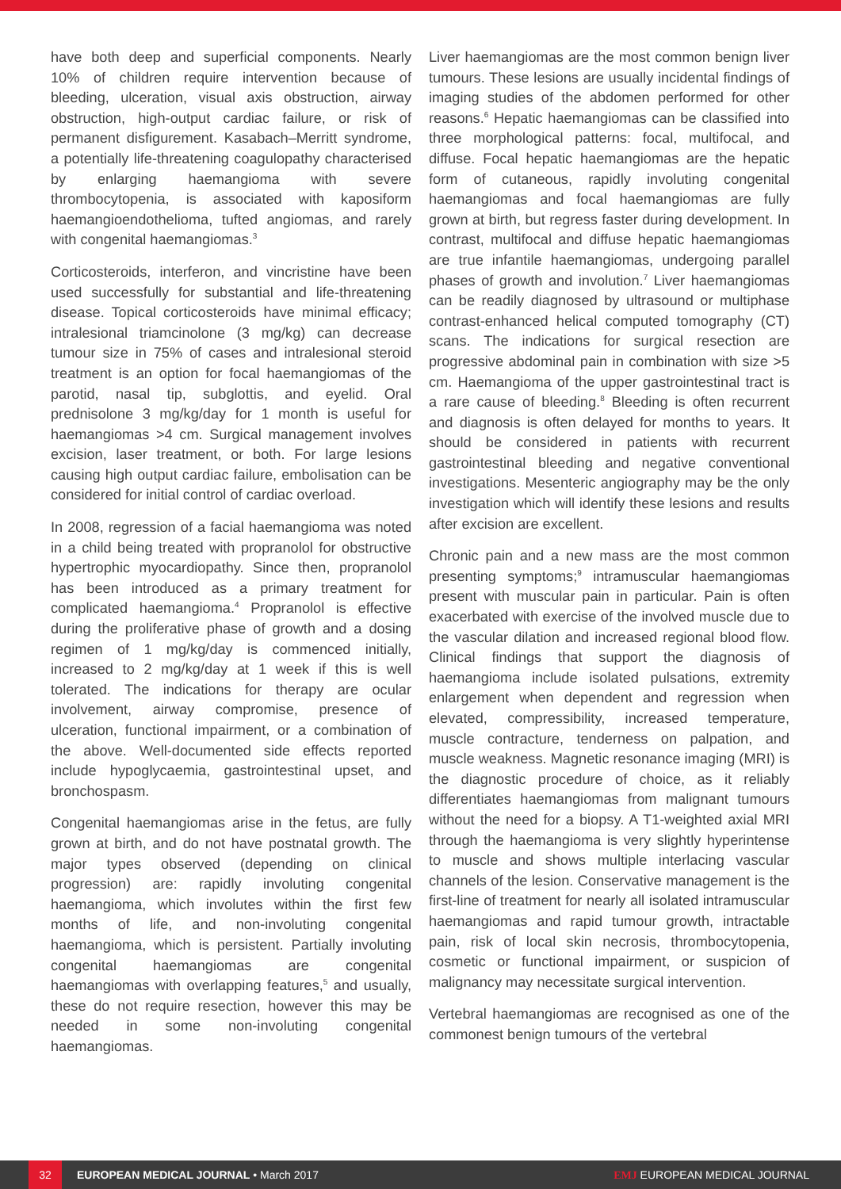have both deep and superficial components. Nearly 10% of children require intervention because of bleeding, ulceration, visual axis obstruction, airway obstruction, high-output cardiac failure, or risk of permanent disfigurement. Kasabach–Merritt syndrome, a potentially life-threatening coagulopathy characterised by enlarging haemangioma with severe thrombocytopenia, is associated with kaposiform haemangioendothelioma, tufted angiomas, and rarely with congenital haemangiomas.<sup>3</sup>
Corticosteroids, interferon, and vincristine have been used successfully for substantial and life-threatening disease. Topical corticosteroids have minimal efficacy; intralesional triamcinolone (3 mg/kg) can decrease tumour size in 75% of cases and intralesional steroid treatment is an option for focal haemangiomas of the parotid, nasal tip, subglottis, and eyelid. Oral prednisolone 3 mg/kg/day for 1 month is useful for haemangiomas >4 cm. Surgical management involves excision, laser treatment, or both. For large lesions causing high output cardiac failure, embolisation can be considered for initial control of cardiac overload.
In 2008, regression of a facial haemangioma was noted in a child being treated with propranolol for obstructive hypertrophic myocardiopathy. Since then, propranolol has been introduced as a primary treatment for complicated haemangioma.<sup>4</sup> Propranolol is effective during the proliferative phase of growth and a dosing regimen of 1 mg/kg/day is commenced initially, increased to 2 mg/kg/day at 1 week if this is well tolerated. The indications for therapy are ocular involvement, airway compromise, presence of ulceration, functional impairment, or a combination of the above. Well-documented side effects reported include hypoglycaemia, gastrointestinal upset, and bronchospasm.
Congenital haemangiomas arise in the fetus, are fully grown at birth, and do not have postnatal growth. The major types observed (depending on clinical progression) are: rapidly involuting congenital haemangioma, which involutes within the first few months of life, and non-involuting congenital haemangioma, which is persistent. Partially involuting congenital haemangiomas are congenital haemangiomas with overlapping features,<sup>5</sup> and usually, these do not require resection, however this may be needed in some non-involuting congenital haemangiomas.
Liver haemangiomas are the most common benign liver tumours. These lesions are usually incidental findings of imaging studies of the abdomen performed for other reasons.<sup>6</sup> Hepatic haemangiomas can be classified into three morphological patterns: focal, multifocal, and diffuse. Focal hepatic haemangiomas are the hepatic form of cutaneous, rapidly involuting congenital haemangiomas and focal haemangiomas are fully grown at birth, but regress faster during development. In contrast, multifocal and diffuse hepatic haemangiomas are true infantile haemangiomas, undergoing parallel phases of growth and involution.<sup>7</sup> Liver haemangiomas can be readily diagnosed by ultrasound or multiphase contrast-enhanced helical computed tomography (CT) scans. The indications for surgical resection are progressive abdominal pain in combination with size >5 cm. Haemangioma of the upper gastrointestinal tract is a rare cause of bleeding.<sup>8</sup> Bleeding is often recurrent and diagnosis is often delayed for months to years. It should be considered in patients with recurrent gastrointestinal bleeding and negative conventional investigations. Mesenteric angiography may be the only investigation which will identify these lesions and results after excision are excellent.
Chronic pain and a new mass are the most common presenting symptoms;<sup>9</sup> intramuscular haemangiomas present with muscular pain in particular. Pain is often exacerbated with exercise of the involved muscle due to the vascular dilation and increased regional blood flow. Clinical findings that support the diagnosis of haemangioma include isolated pulsations, extremity enlargement when dependent and regression when elevated, compressibility, increased temperature, muscle contracture, tenderness on palpation, and muscle weakness. Magnetic resonance imaging (MRI) is the diagnostic procedure of choice, as it reliably differentiates haemangiomas from malignant tumours without the need for a biopsy. A T1-weighted axial MRI through the haemangioma is very slightly hyperintense to muscle and shows multiple interlacing vascular channels of the lesion. Conservative management is the first-line of treatment for nearly all isolated intramuscular haemangiomas and rapid tumour growth, intractable pain, risk of local skin necrosis, thrombocytopenia, cosmetic or functional impairment, or suspicion of malignancy may necessitate surgical intervention.
Vertebral haemangiomas are recognised as one of the commonest benign tumours of the vertebral
32 EUROPEAN MEDICAL JOURNAL • March 2017 EMJ EUROPEAN MEDICAL JOURNAL